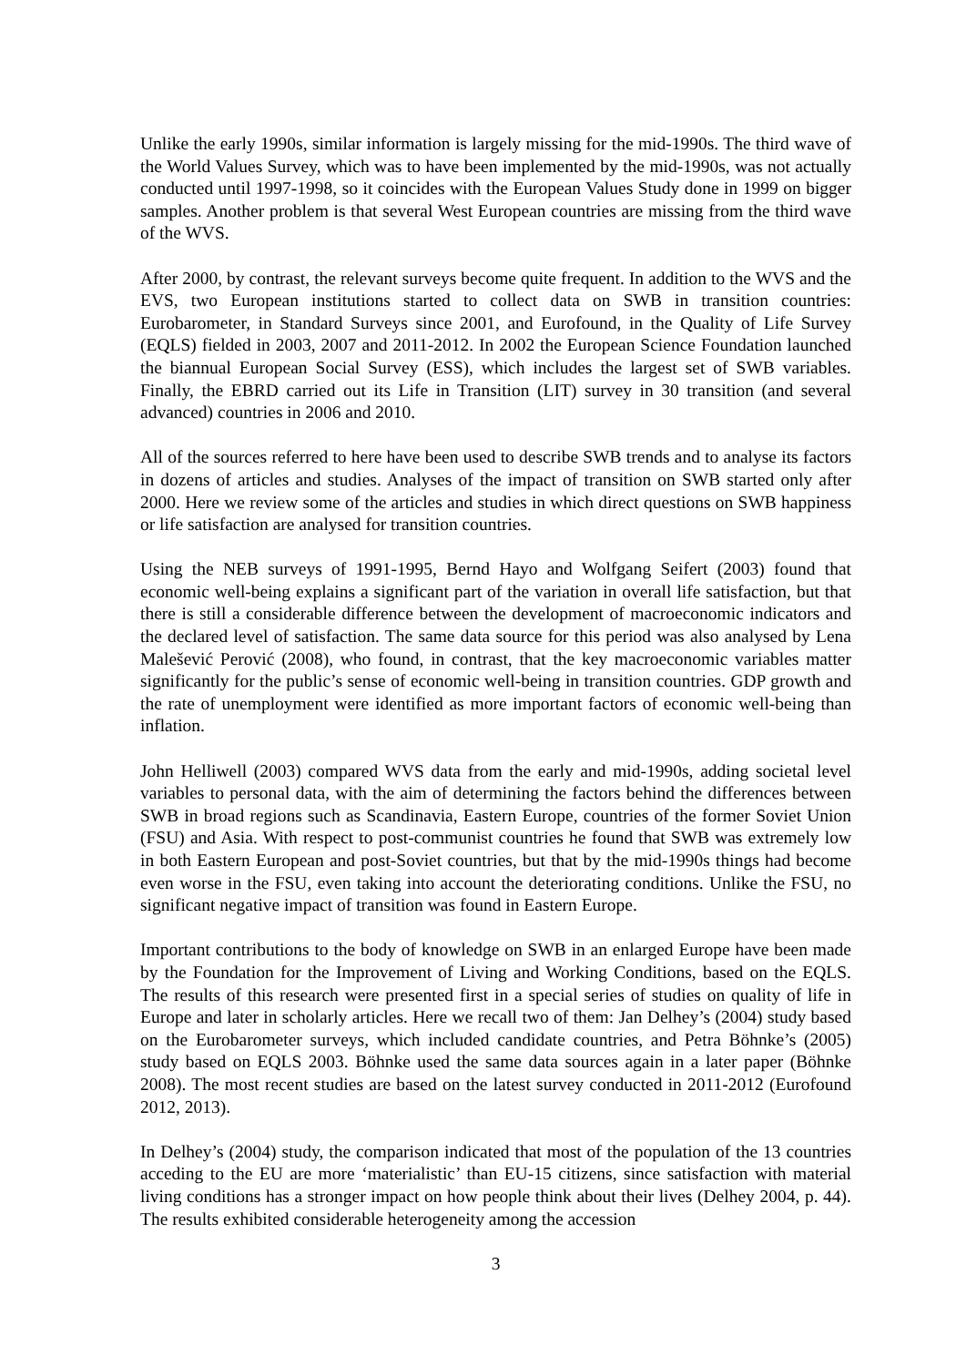Unlike the early 1990s, similar information is largely missing for the mid-1990s. The third wave of the World Values Survey, which was to have been implemented by the mid-1990s, was not actually conducted until 1997-1998, so it coincides with the European Values Study done in 1999 on bigger samples. Another problem is that several West European countries are missing from the third wave of the WVS.
After 2000, by contrast, the relevant surveys become quite frequent. In addition to the WVS and the EVS, two European institutions started to collect data on SWB in transition countries: Eurobarometer, in Standard Surveys since 2001, and Eurofound, in the Quality of Life Survey (EQLS) fielded in 2003, 2007 and 2011-2012. In 2002 the European Science Foundation launched the biannual European Social Survey (ESS), which includes the largest set of SWB variables. Finally, the EBRD carried out its Life in Transition (LIT) survey in 30 transition (and several advanced) countries in 2006 and 2010.
All of the sources referred to here have been used to describe SWB trends and to analyse its factors in dozens of articles and studies. Analyses of the impact of transition on SWB started only after 2000. Here we review some of the articles and studies in which direct questions on SWB happiness or life satisfaction are analysed for transition countries.
Using the NEB surveys of 1991-1995, Bernd Hayo and Wolfgang Seifert (2003) found that economic well-being explains a significant part of the variation in overall life satisfaction, but that there is still a considerable difference between the development of macroeconomic indicators and the declared level of satisfaction. The same data source for this period was also analysed by Lena Malešević Perović (2008), who found, in contrast, that the key macroeconomic variables matter significantly for the public’s sense of economic well-being in transition countries. GDP growth and the rate of unemployment were identified as more important factors of economic well-being than inflation.
John Helliwell (2003) compared WVS data from the early and mid-1990s, adding societal level variables to personal data, with the aim of determining the factors behind the differences between SWB in broad regions such as Scandinavia, Eastern Europe, countries of the former Soviet Union (FSU) and Asia. With respect to post-communist countries he found that SWB was extremely low in both Eastern European and post-Soviet countries, but that by the mid-1990s things had become even worse in the FSU, even taking into account the deteriorating conditions. Unlike the FSU, no significant negative impact of transition was found in Eastern Europe.
Important contributions to the body of knowledge on SWB in an enlarged Europe have been made by the Foundation for the Improvement of Living and Working Conditions, based on the EQLS. The results of this research were presented first in a special series of studies on quality of life in Europe and later in scholarly articles. Here we recall two of them: Jan Delhey’s (2004) study based on the Eurobarometer surveys, which included candidate countries, and Petra Böhnke’s (2005) study based on EQLS 2003. Böhnke used the same data sources again in a later paper (Böhnke 2008). The most recent studies are based on the latest survey conducted in 2011-2012 (Eurofound 2012, 2013).
In Delhey’s (2004) study, the comparison indicated that most of the population of the 13 countries acceding to the EU are more ‘materialistic’ than EU-15 citizens, since satisfaction with material living conditions has a stronger impact on how people think about their lives (Delhey 2004, p. 44). The results exhibited considerable heterogeneity among the accession
3